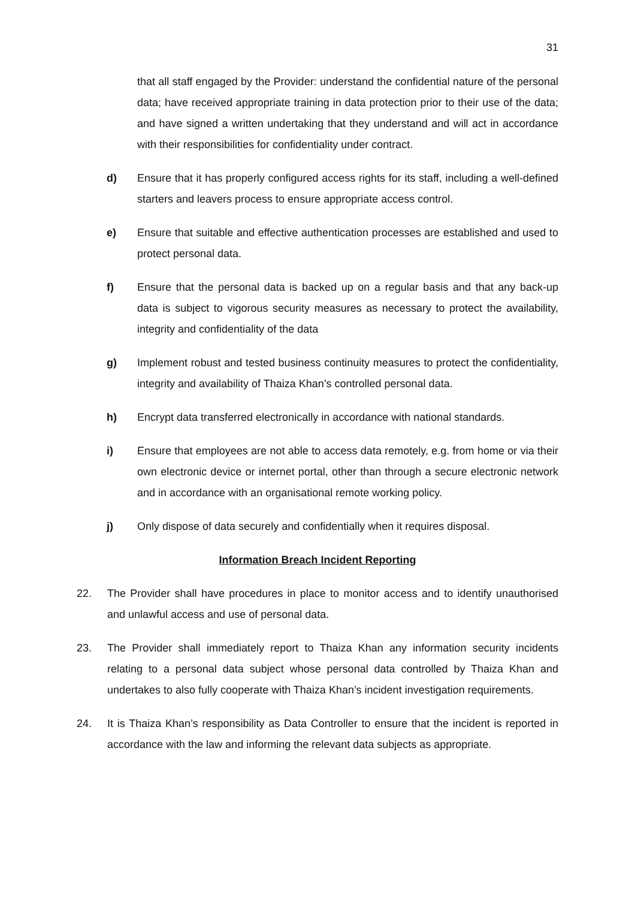31
that all staff engaged by the Provider: understand the confidential nature of the personal data; have received appropriate training in data protection prior to their use of the data; and have signed a written undertaking that they understand and will act in accordance with their responsibilities for confidentiality under contract.
d) Ensure that it has properly configured access rights for its staff, including a well-defined starters and leavers process to ensure appropriate access control.
e) Ensure that suitable and effective authentication processes are established and used to protect personal data.
f) Ensure that the personal data is backed up on a regular basis and that any back-up data is subject to vigorous security measures as necessary to protect the availability, integrity and confidentiality of the data
g) Implement robust and tested business continuity measures to protect the confidentiality, integrity and availability of Thaiza Khan’s controlled personal data.
h) Encrypt data transferred electronically in accordance with national standards.
i) Ensure that employees are not able to access data remotely, e.g. from home or via their own electronic device or internet portal, other than through a secure electronic network and in accordance with an organisational remote working policy.
j) Only dispose of data securely and confidentially when it requires disposal.
Information Breach Incident Reporting
22. The Provider shall have procedures in place to monitor access and to identify unauthorised and unlawful access and use of personal data.
23. The Provider shall immediately report to Thaiza Khan any information security incidents relating to a personal data subject whose personal data controlled by Thaiza Khan and undertakes to also fully cooperate with Thaiza Khan’s incident investigation requirements.
24. It is Thaiza Khan’s responsibility as Data Controller to ensure that the incident is reported in accordance with the law and informing the relevant data subjects as appropriate.